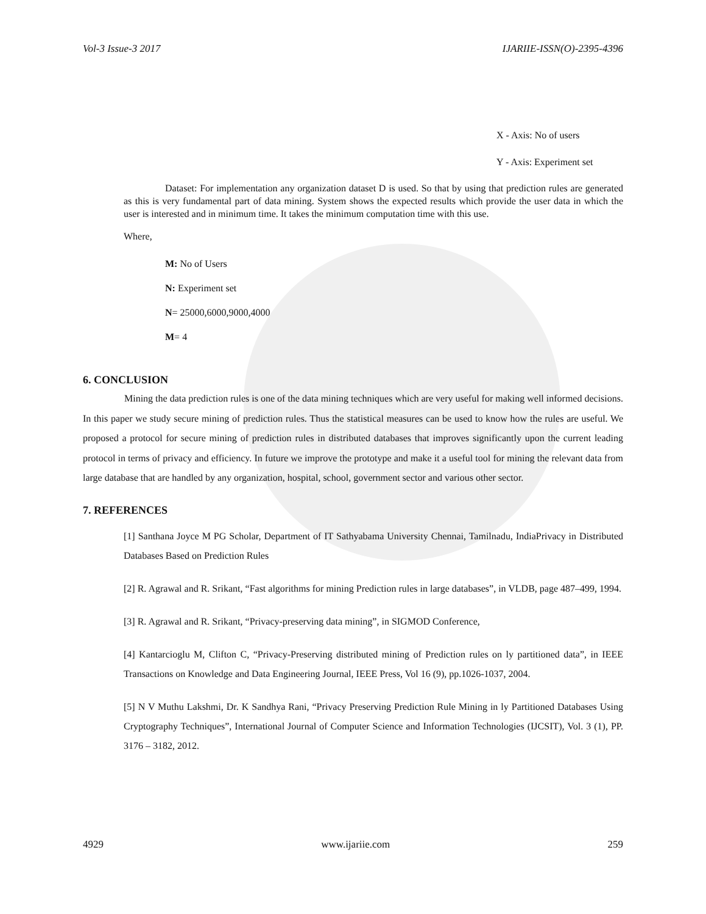Vol-3 Issue-3 2017 IJARIIE-ISSN(O)-2395-4396
X - Axis: No of users
Y - Axis: Experiment set
Dataset: For implementation any organization dataset D is used. So that by using that prediction rules are generated as this is very fundamental part of data mining. System shows the expected results which provide the user data in which the user is interested and in minimum time. It takes the minimum computation time with this use.
Where,
M: No of Users
N: Experiment set
N= 25000,6000,9000,4000
M= 4
6. CONCLUSION
Mining the data prediction rules is one of the data mining techniques which are very useful for making well informed decisions. In this paper we study secure mining of prediction rules. Thus the statistical measures can be used to know how the rules are useful. We proposed a protocol for secure mining of prediction rules in distributed databases that improves significantly upon the current leading protocol in terms of privacy and efficiency. In future we improve the prototype and make it a useful tool for mining the relevant data from large database that are handled by any organization, hospital, school, government sector and various other sector.
7. REFERENCES
[1] Santhana Joyce M PG Scholar, Department of IT Sathyabama University Chennai, Tamilnadu, IndiaPrivacy in Distributed Databases Based on Prediction Rules
[2] R. Agrawal and R. Srikant, “Fast algorithms for mining Prediction rules in large databases”, in VLDB, page 487–499, 1994.
[3] R. Agrawal and R. Srikant, “Privacy-preserving data mining”, in SIGMOD Conference,
[4] Kantarcioglu M, Clifton C, “Privacy-Preserving distributed mining of Prediction rules on ly partitioned data”, in IEEE Transactions on Knowledge and Data Engineering Journal, IEEE Press, Vol 16 (9), pp.1026-1037, 2004.
[5] N V Muthu Lakshmi, Dr. K Sandhya Rani, “Privacy Preserving Prediction Rule Mining in ly Partitioned Databases Using Cryptography Techniques”, International Journal of Computer Science and Information Technologies (IJCSIT), Vol. 3 (1), PP. 3176 – 3182, 2012.
4929 www.ijariie.com 259